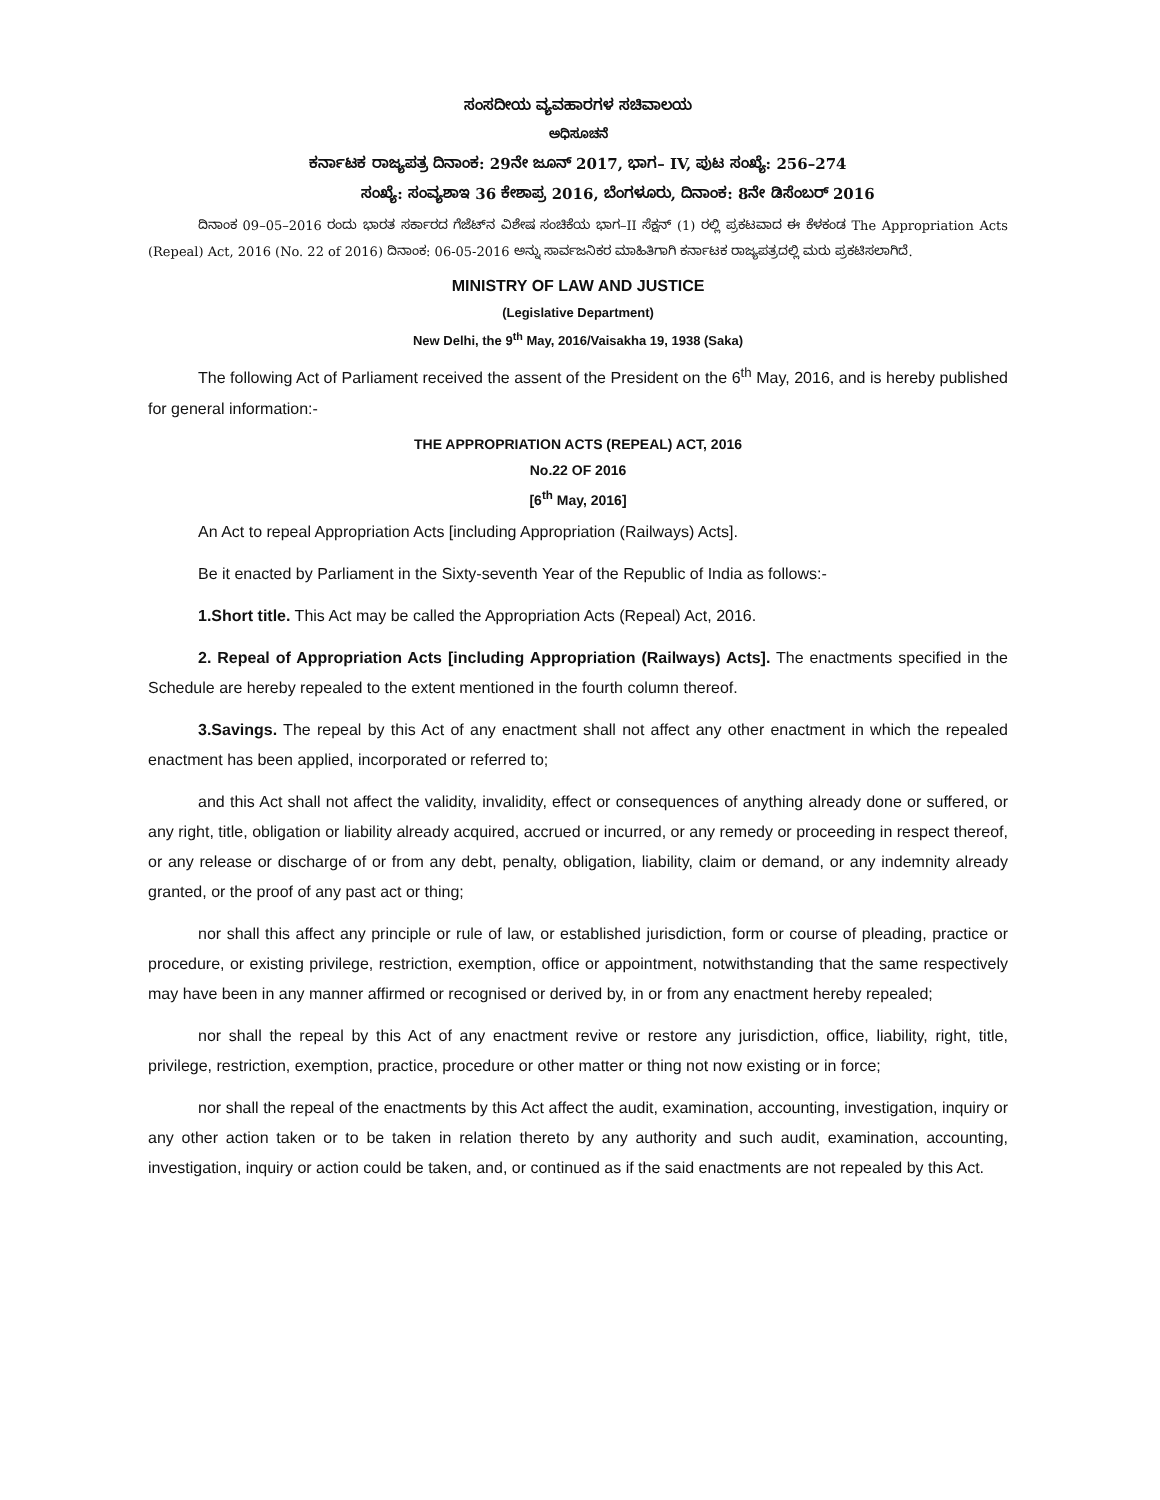ಸಂಸದೀಯ ವ್ಯವಹಾರಗಳ ಸಚಿವಾಲಯ
ಅಧಿಸೂಚನೆ
ಕರ್ನಾಟಕ ರಾಜ್ಯಪತ್ರ ದಿನಾಂಕ: 29ನೇ ಜೂನ್ 2017, ಭಾಗ– IV, ಪುಟ ಸಂಖ್ಯೆ: 256–274
ಸಂಖ್ಯೆ: ಸಂವ್ಯಶಾಇ 36 ಕೇಶಾಪ್ರ 2016, ಬೆಂಗಳೂರು, ದಿನಾಂಕ: 8ನೇ ಡಿಸೆಂಬರ್ 2016
ದಿನಾಂಕ 09–05–2016 ರಂದು ಭಾರತ ಸರ್ಕಾರದ ಗೆಜೆಟ್‌ನ ವಿಶೇಷ ಸಂಚಿಕೆಯ ಭಾಗ–II ಸೆಕ್ಷನ್ (1) ರಲ್ಲಿ ಪ್ರಕಟವಾದ ಈ ಕೆಳಕಂಡ The Appropriation Acts (Repeal) Act, 2016 (No. 22 of 2016) ದಿನಾಂಕ: 06-05-2016 ಅನ್ನು ಸಾರ್ವಜನಿಕರ ಮಾಹಿತಿಗಾಗಿ ಕರ್ನಾಟಕ ರಾಜ್ಯಪತ್ರದಲ್ಲಿ ಮರು ಪ್ರಕಟಿಸಲಾಗಿದೆ.
MINISTRY OF LAW AND JUSTICE
(Legislative Department)
New Delhi, the 9<sup>th</sup> May, 2016/Vaisakha 19, 1938 (Saka)
The following Act of Parliament received the assent of the President on the 6<sup>th</sup> May, 2016, and is hereby published for general information:-
THE APPROPRIATION ACTS (REPEAL) ACT, 2016
No.22 OF 2016
[6<sup>th</sup> May, 2016]
An Act to repeal Appropriation Acts [including Appropriation (Railways) Acts].
Be it enacted by Parliament in the Sixty-seventh Year of the Republic of India as follows:-
1.Short title. This Act may be called the Appropriation Acts (Repeal) Act, 2016.
2. Repeal of Appropriation Acts [including Appropriation (Railways) Acts]. The enactments specified in the Schedule are hereby repealed to the extent mentioned in the fourth column thereof.
3.Savings. The repeal by this Act of any enactment shall not affect any other enactment in which the repealed enactment has been applied, incorporated or referred to;
and this Act shall not affect the validity, invalidity, effect or consequences of anything already done or suffered, or any right, title, obligation or liability already acquired, accrued or incurred, or any remedy or proceeding in respect thereof, or any release or discharge of or from any debt, penalty, obligation, liability, claim or demand, or any indemnity already granted, or the proof of any past act or thing;
nor shall this affect any principle or rule of law, or established jurisdiction, form or course of pleading, practice or procedure, or existing privilege, restriction, exemption, office or appointment, notwithstanding that the same respectively may have been in any manner affirmed or recognised or derived by, in or from any enactment hereby repealed;
nor shall the repeal by this Act of any enactment revive or restore any jurisdiction, office, liability, right, title, privilege, restriction, exemption, practice, procedure or other matter or thing not now existing or in force;
nor shall the repeal of the enactments by this Act affect the audit, examination, accounting, investigation, inquiry or any other action taken or to be taken in relation thereto by any authority and such audit, examination, accounting, investigation, inquiry or action could be taken, and, or continued as if the said enactments are not repealed by this Act.